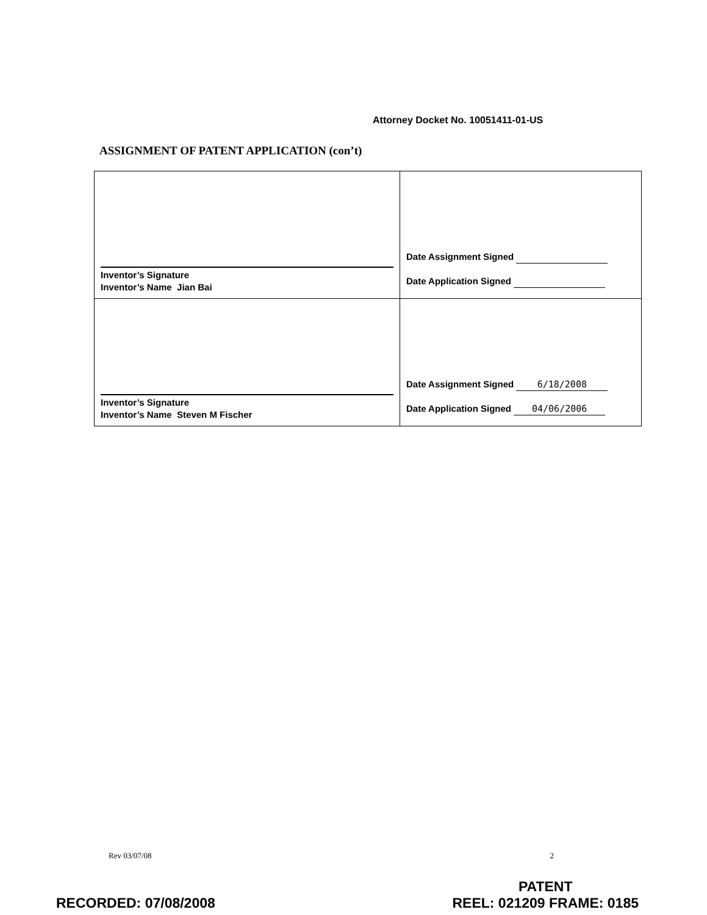Attorney Docket No. 10051411-01-US
ASSIGNMENT OF PATENT APPLICATION (con’t)
| Inventor’s Signature Inventor’s Name Jian Bai | Date Assignment Signed Date Application Signed |
| Inventor’s Signature Inventor’s Name Steven M Fischer | Date Assignment Signed 6/18/2008 Date Application Signed 04/06/2006 |
Rev 03/07/08 2
RECORDED: 07/08/2008 PATENT
REEL: 021209 FRAME: 0185